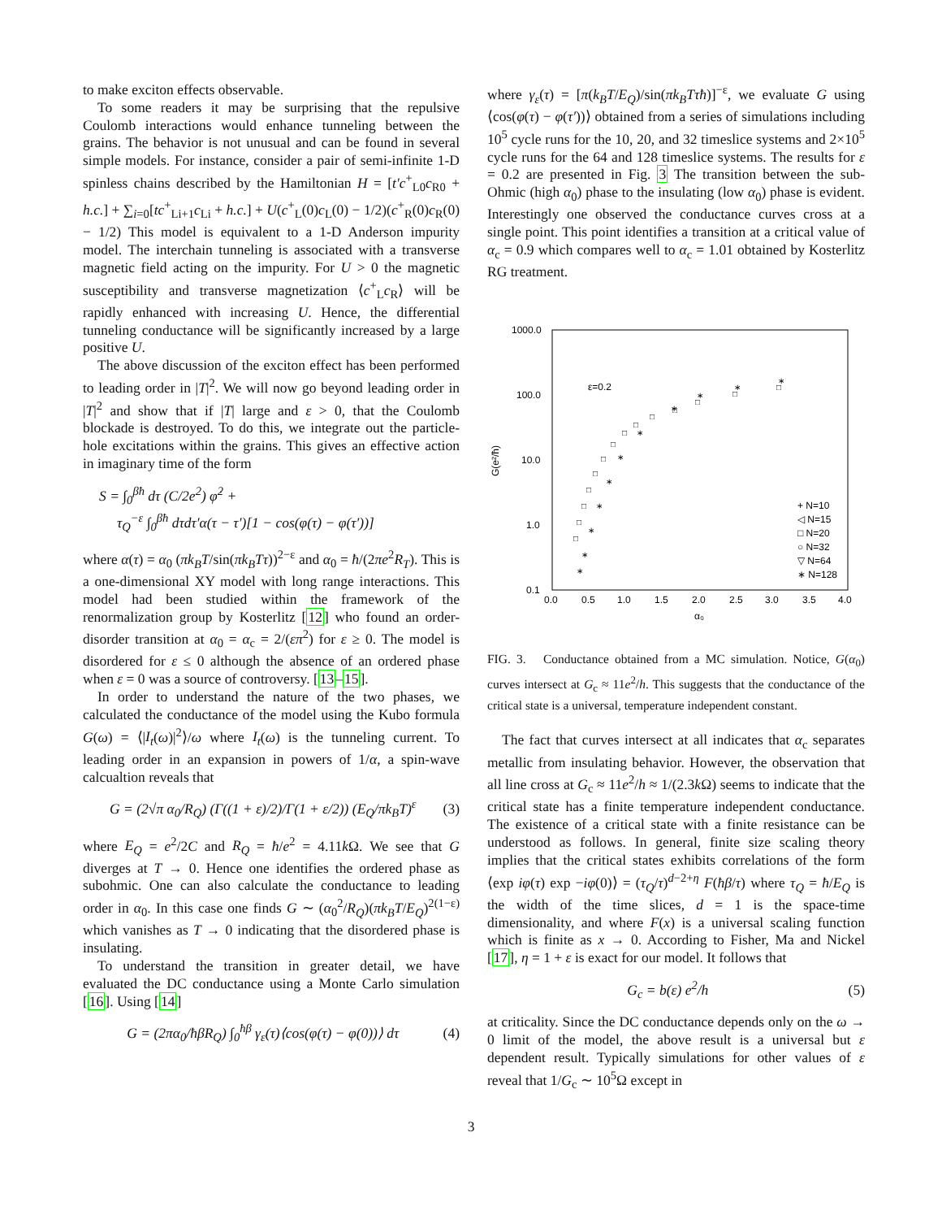to make exciton effects observable.
To some readers it may be surprising that the repulsive Coulomb interactions would enhance tunneling between the grains. The behavior is not unusual and can be found in several simple models. For instance, consider a pair of semi-infinite 1-D spinless chains described by the Hamiltonian H = [t′c<sup>+</sup><sub>L0</sub>c<sub>R0</sub> + h.c.] + ∑<sub>i=0</sub>[tc<sup>+</sup><sub>Li+1</sub>c<sub>Li</sub> + h.c.] + U(c<sup>+</sup><sub>L</sub>(0)c<sub>L</sub>(0) − 1/2)(c<sup>+</sup><sub>R</sub>(0)c<sub>R</sub>(0) − 1/2) This model is equivalent to a 1-D Anderson impurity model. The interchain tunneling is associated with a transverse magnetic field acting on the impurity. For U > 0 the magnetic susceptibility and transverse magnetization ⟨c<sup>+</sup><sub>L</sub>c<sub>R</sub>⟩ will be rapidly enhanced with increasing U. Hence, the differential tunneling conductance will be significantly increased by a large positive U.
The above discussion of the exciton effect has been performed to leading order in |T|<sup>2</sup>. We will now go beyond leading order in |T|<sup>2</sup> and show that if |T| large and ε > 0, that the Coulomb blockade is destroyed. To do this, we integrate out the particle-hole excitations within the grains. This gives an effective action in imaginary time of the form
S = ∫<sub>0</sub><sup>βħ</sup> dτ (C/2e<sup>2</sup>) φ̇<sup>2</sup> +
τ<sub>Q</sub><sup>−ε</sup> ∫<sub>0</sub><sup>βħ</sup> dτdτ′α(τ − τ′)[1 − cos(φ(τ) − φ(τ′))]
where α(τ) = α<sub>0</sub> (πk<sub>B</sub>T/sin(πk<sub>B</sub>Tτ))<sup>2−ε</sup> and α<sub>0</sub> = ħ/(2πe<sup>2</sup>R<sub>T</sub>). This is a one-dimensional XY model with long range interactions. This model had been studied within the framework of the renormalization group by Kosterlitz [12] who found an order-disorder transition at α<sub>0</sub> = α<sub>c</sub> = 2/(επ<sup>2</sup>) for ε ≥ 0. The model is disordered for ε ≤ 0 although the absence of an ordered phase when ε = 0 was a source of controversy. [13–15].
In order to understand the nature of the two phases, we calculated the conductance of the model using the Kubo formula G(ω) = ⟨|I<sub>t</sub>(ω)|<sup>2</sup>⟩/ω where I<sub>t</sub>(ω) is the tunneling current. To leading order in an expansion in powers of 1/α, a spin-wave calcualtion reveals that
G = (2√π α<sub>0</sub>/R<sub>Q</sub>) (Γ((1 + ε)/2)/Γ(1 + ε/2)) (E<sub>Q</sub>/πk<sub>B</sub>T)<sup>ε</sup> (3)
where E<sub>Q</sub> = e<sup>2</sup>/2C and R<sub>Q</sub> = ħ/e<sup>2</sup> = 4.11k Ω. We see that G diverges at T → 0. Hence one identifies the ordered phase as subohmic. One can also calculate the conductance to leading order in α<sub>0</sub>. In this case one finds G ∼ (α<sub>0</sub><sup>2</sup>/R<sub>Q</sub>)(πk<sub>B</sub>T/E<sub>Q</sub>)<sup>2(1−ε)</sup> which vanishes as T → 0 indicating that the disordered phase is insulating.
To understand the transition in greater detail, we have evaluated the DC conductance using a Monte Carlo simulation [16]. Using [14]
G = (2πα<sub>0</sub>/ħβR<sub>Q</sub>) ∫<sub>0</sub><sup>ħβ</sup> γ<sub>ε</sub>(τ)⟨cos(φ(τ) − φ(0))⟩ dτ (4)
where γ<sub>ε</sub>(τ) = [π(k<sub>B</sub>T/E<sub>Q</sub>)/sin(πk<sub>B</sub>Tτħ)]<sup>−ε</sup>, we evaluate G using ⟨cos(φ(τ) − φ(τ′))⟩ obtained from a series of simulations including 10<sup>5</sup> cycle runs for the 10, 20, and 32 timeslice systems and 2×10<sup>5</sup> cycle runs for the 64 and 128 timeslice systems. The results for ε = 0.2 are presented in Fig. 3 The transition between the sub-Ohmic (high α<sub>0</sub>) phase to the insulating (low α<sub>0</sub>) phase is evident. Interestingly one observed the conductance curves cross at a single point. This point identifies a transition at a critical value of α<sub>c</sub> = 0.9 which compares well to α<sub>c</sub> = 1.01 obtained by Kosterlitz RG treatment.
1000.0
100.0
10.0
1.0
0.1
0.0
0.5
1.0
1.5
2.0
2.5
3.0
3.5
4.0
α₀
G(e²/ħ)
ε=0.2
□
□
□
□
□
□
□
□
□
□
□
□
□
□
∗
∗
∗
∗
∗
∗
∗
∗
∗
∗
∗
+ N=10
◁ N=15
□ N=20
○ N=32
▽ N=64
∗ N=128
FIG. 3. Conductance obtained from a MC simulation. Notice, G(α<sub>0</sub>) curves intersect at G<sub>c</sub> ≈ 11e<sup>2</sup>/h. This suggests that the conductance of the critical state is a universal, temperature independent constant.
The fact that curves intersect at all indicates that α<sub>c</sub> separates metallic from insulating behavior. However, the observation that all line cross at G<sub>c</sub> ≈ 11e<sup>2</sup>/h ≈ 1/(2.3k Ω) seems to indicate that the critical state has a finite temperature independent conductance. The existence of a critical state with a finite resistance can be understood as follows. In general, finite size scaling theory implies that the critical states exhibits correlations of the form ⟨exp iφ(τ) exp −iφ(0)⟩ = (τ<sub>Q</sub>/τ)<sup>d−2+η</sup> F(ħβ/τ) where τ<sub>Q</sub> = ħ/E<sub>Q</sub> is the width of the time slices, d = 1 is the space-time dimensionality, and where F(x) is a universal scaling function which is finite as x → 0. According to Fisher, Ma and Nickel [17], η = 1 + ε is exact for our model. It follows that
G<sub>c</sub> = b(ε) e<sup>2</sup>/h (5)
at criticality. Since the DC conductance depends only on the ω → 0 limit of the model, the above result is a universal but ε dependent result. Typically simulations for other values of ε reveal that 1/G<sub>c</sub> ∼ 10<sup>5</sup>Ω except in
3